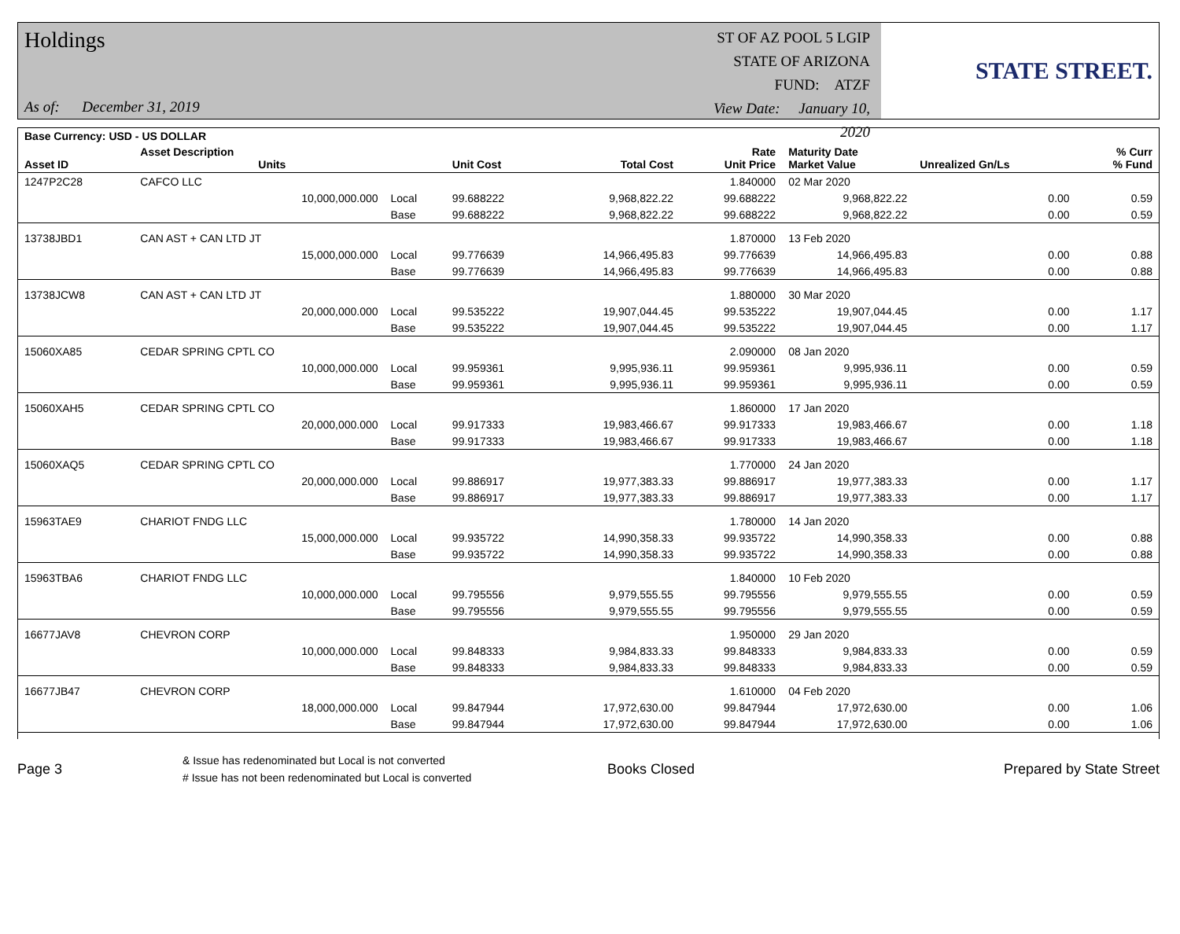Holdings
As of: December 31, 2019
ST OF AZ POOL 5 LGIP
STATE OF ARIZONA
FUND: ATZF
View Date: January 10, 2020
STATE STREET.
| Base Currency: USD - US DOLLAR | | | | | | | | |
| --- | --- | --- | --- | --- | --- | --- | --- | --- |
| Asset ID | Asset Description Units | | Unit Cost | Total Cost | Rate Unit Price | Maturity Date Market Value | Unrealized Gn/Ls | % Curr % Fund |
| 1247P2C28 | CAFCO LLC | | | | 1.840000 | 02 Mar 2020 | | |
| | 10,000,000.000 | Local | 99.688222 | 9,968,822.22 | 99.688222 | 9,968,822.22 | 0.00 | 0.59 |
| | | Base | 99.688222 | 9,968,822.22 | 99.688222 | 9,968,822.22 | 0.00 | 0.59 |
| 13738JBD1 | CAN AST + CAN LTD JT | | | | 1.870000 | 13 Feb 2020 | | |
| | 15,000,000.000 | Local | 99.776639 | 14,966,495.83 | 99.776639 | 14,966,495.83 | 0.00 | 0.88 |
| | | Base | 99.776639 | 14,966,495.83 | 99.776639 | 14,966,495.83 | 0.00 | 0.88 |
| 13738JCW8 | CAN AST + CAN LTD JT | | | | 1.880000 | 30 Mar 2020 | | |
| | 20,000,000.000 | Local | 99.535222 | 19,907,044.45 | 99.535222 | 19,907,044.45 | 0.00 | 1.17 |
| | | Base | 99.535222 | 19,907,044.45 | 99.535222 | 19,907,044.45 | 0.00 | 1.17 |
| 15060XA85 | CEDAR SPRING CPTL CO | | | | 2.090000 | 08 Jan 2020 | | |
| | 10,000,000.000 | Local | 99.959361 | 9,995,936.11 | 99.959361 | 9,995,936.11 | 0.00 | 0.59 |
| | | Base | 99.959361 | 9,995,936.11 | 99.959361 | 9,995,936.11 | 0.00 | 0.59 |
| 15060XAH5 | CEDAR SPRING CPTL CO | | | | 1.860000 | 17 Jan 2020 | | |
| | 20,000,000.000 | Local | 99.917333 | 19,983,466.67 | 99.917333 | 19,983,466.67 | 0.00 | 1.18 |
| | | Base | 99.917333 | 19,983,466.67 | 99.917333 | 19,983,466.67 | 0.00 | 1.18 |
| 15060XAQ5 | CEDAR SPRING CPTL CO | | | | 1.770000 | 24 Jan 2020 | | |
| | 20,000,000.000 | Local | 99.886917 | 19,977,383.33 | 99.886917 | 19,977,383.33 | 0.00 | 1.17 |
| | | Base | 99.886917 | 19,977,383.33 | 99.886917 | 19,977,383.33 | 0.00 | 1.17 |
| 15963TAE9 | CHARIOT FNDG LLC | | | | 1.780000 | 14 Jan 2020 | | |
| | 15,000,000.000 | Local | 99.935722 | 14,990,358.33 | 99.935722 | 14,990,358.33 | 0.00 | 0.88 |
| | | Base | 99.935722 | 14,990,358.33 | 99.935722 | 14,990,358.33 | 0.00 | 0.88 |
| 15963TBA6 | CHARIOT FNDG LLC | | | | 1.840000 | 10 Feb 2020 | | |
| | 10,000,000.000 | Local | 99.795556 | 9,979,555.55 | 99.795556 | 9,979,555.55 | 0.00 | 0.59 |
| | | Base | 99.795556 | 9,979,555.55 | 99.795556 | 9,979,555.55 | 0.00 | 0.59 |
| 16677JAV8 | CHEVRON CORP | | | | 1.950000 | 29 Jan 2020 | | |
| | 10,000,000.000 | Local | 99.848333 | 9,984,833.33 | 99.848333 | 9,984,833.33 | 0.00 | 0.59 |
| | | Base | 99.848333 | 9,984,833.33 | 99.848333 | 9,984,833.33 | 0.00 | 0.59 |
| 16677JB47 | CHEVRON CORP | | | | 1.610000 | 04 Feb 2020 | | |
| | 18,000,000.000 | Local | 99.847944 | 17,972,630.00 | 99.847944 | 17,972,630.00 | 0.00 | 1.06 |
| | | Base | 99.847944 | 17,972,630.00 | 99.847944 | 17,972,630.00 | 0.00 | 1.06 |
Page 3
& Issue has redenominated but Local is not converted
# Issue has not been redenominated but Local is converted
Books Closed Prepared by State Street